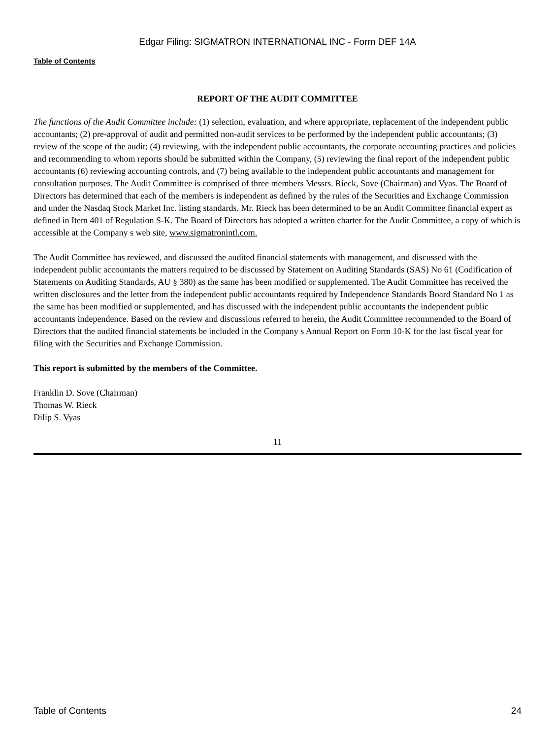Edgar Filing: SIGMATRON INTERNATIONAL INC - Form DEF 14A
Table of Contents
REPORT OF THE AUDIT COMMITTEE
The functions of the Audit Committee include: (1) selection, evaluation, and where appropriate, replacement of the independent public accountants; (2) pre-approval of audit and permitted non-audit services to be performed by the independent public accountants; (3) review of the scope of the audit; (4) reviewing, with the independent public accountants, the corporate accounting practices and policies and recommending to whom reports should be submitted within the Company, (5) reviewing the final report of the independent public accountants (6) reviewing accounting controls, and (7) being available to the independent public accountants and management for consultation purposes. The Audit Committee is comprised of three members Messrs. Rieck, Sove (Chairman) and Vyas. The Board of Directors has determined that each of the members is independent as defined by the rules of the Securities and Exchange Commission and under the Nasdaq Stock Market Inc. listing standards. Mr. Rieck has been determined to be an Audit Committee financial expert as defined in Item 401 of Regulation S-K. The Board of Directors has adopted a written charter for the Audit Committee, a copy of which is accessible at the Company s web site, www.sigmatronintl.com.
The Audit Committee has reviewed, and discussed the audited financial statements with management, and discussed with the independent public accountants the matters required to be discussed by Statement on Auditing Standards (SAS) No 61 (Codification of Statements on Auditing Standards, AU § 380) as the same has been modified or supplemented. The Audit Committee has received the written disclosures and the letter from the independent public accountants required by Independence Standards Board Standard No 1 as the same has been modified or supplemented, and has discussed with the independent public accountants the independent public accountants independence. Based on the review and discussions referred to herein, the Audit Committee recommended to the Board of Directors that the audited financial statements be included in the Company s Annual Report on Form 10-K for the last fiscal year for filing with the Securities and Exchange Commission.
This report is submitted by the members of the Committee.
Franklin D. Sove (Chairman)
Thomas W. Rieck
Dilip S. Vyas
11
Table of Contents 24